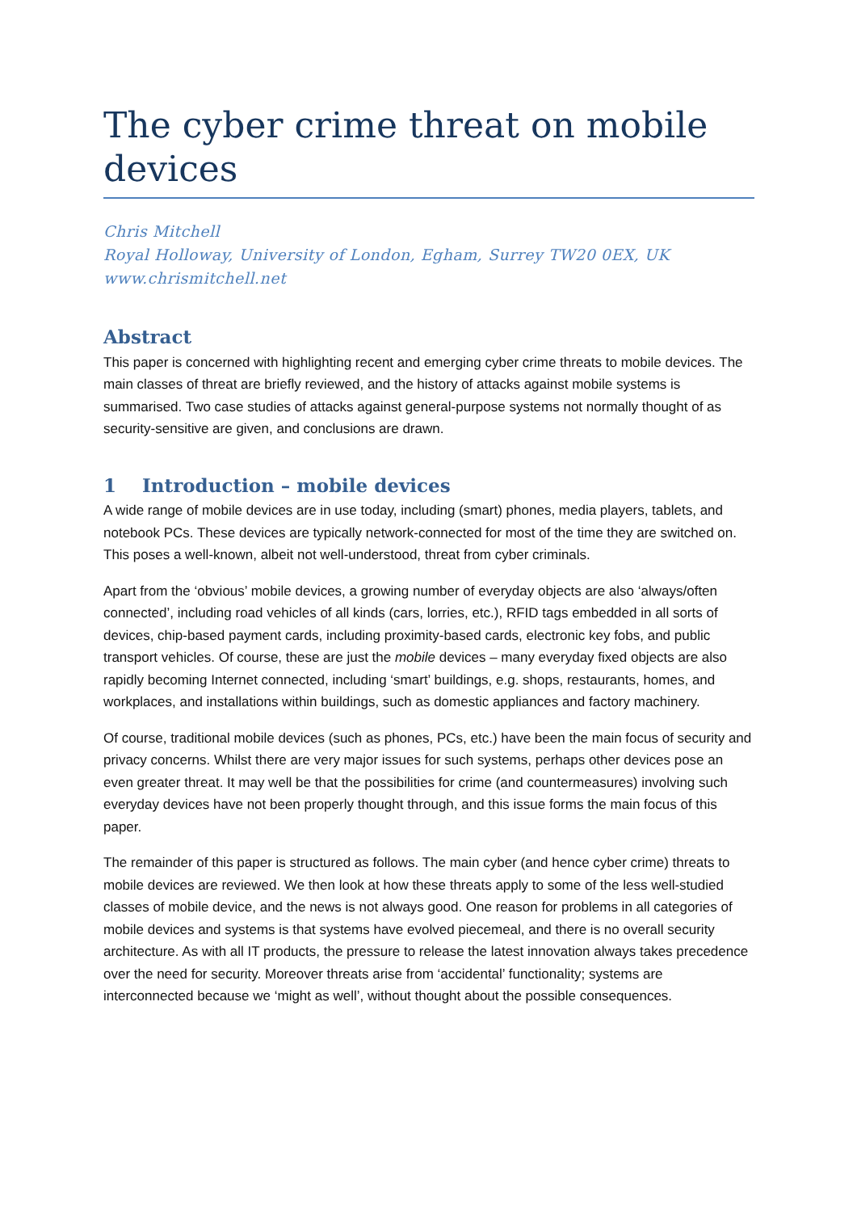The cyber crime threat on mobile devices
Chris Mitchell
Royal Holloway, University of London, Egham, Surrey TW20 0EX, UK
www.chrismitchell.net
Abstract
This paper is concerned with highlighting recent and emerging cyber crime threats to mobile devices. The main classes of threat are briefly reviewed, and the history of attacks against mobile systems is summarised. Two case studies of attacks against general-purpose systems not normally thought of as security-sensitive are given, and conclusions are drawn.
1 Introduction – mobile devices
A wide range of mobile devices are in use today, including (smart) phones, media players, tablets, and notebook PCs. These devices are typically network-connected for most of the time they are switched on. This poses a well-known, albeit not well-understood, threat from cyber criminals.
Apart from the ‘obvious’ mobile devices, a growing number of everyday objects are also ‘always/often connected’, including road vehicles of all kinds (cars, lorries, etc.), RFID tags embedded in all sorts of devices, chip-based payment cards, including proximity-based cards, electronic key fobs, and public transport vehicles. Of course, these are just the mobile devices – many everyday fixed objects are also rapidly becoming Internet connected, including ‘smart’ buildings, e.g. shops, restaurants, homes, and workplaces, and installations within buildings, such as domestic appliances and factory machinery.
Of course, traditional mobile devices (such as phones, PCs, etc.) have been the main focus of security and privacy concerns. Whilst there are very major issues for such systems, perhaps other devices pose an even greater threat. It may well be that the possibilities for crime (and countermeasures) involving such everyday devices have not been properly thought through, and this issue forms the main focus of this paper.
The remainder of this paper is structured as follows. The main cyber (and hence cyber crime) threats to mobile devices are reviewed. We then look at how these threats apply to some of the less well-studied classes of mobile device, and the news is not always good. One reason for problems in all categories of mobile devices and systems is that systems have evolved piecemeal, and there is no overall security architecture. As with all IT products, the pressure to release the latest innovation always takes precedence over the need for security. Moreover threats arise from ‘accidental’ functionality; systems are interconnected because we ‘might as well’, without thought about the possible consequences.